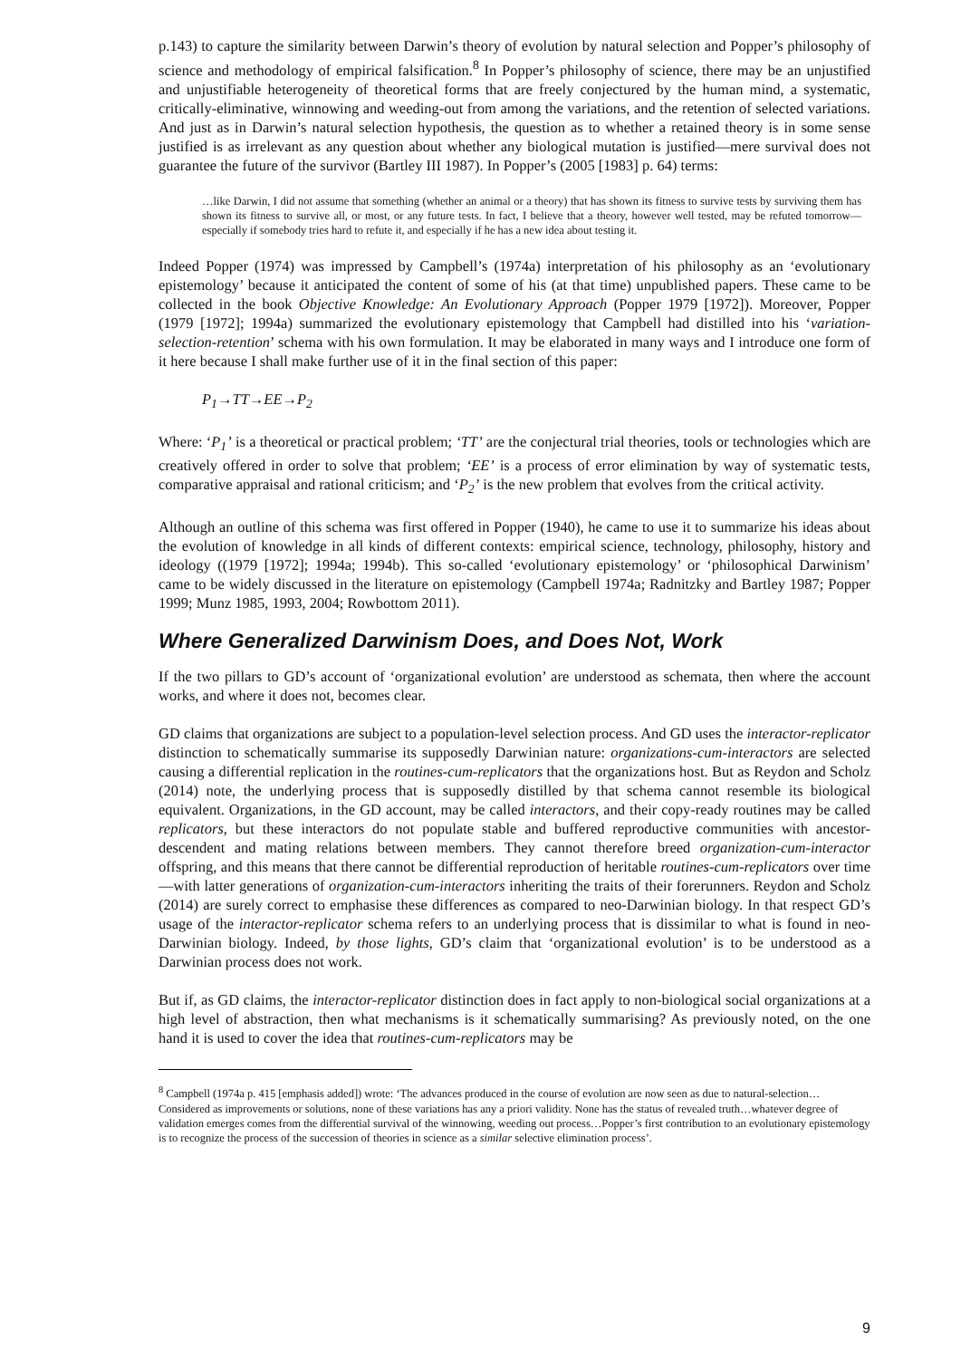p.143) to capture the similarity between Darwin’s theory of evolution by natural selection and Popper’s philosophy of science and methodology of empirical falsification.<sup>8</sup> In Popper’s philosophy of science, there may be an unjustified and unjustifiable heterogeneity of theoretical forms that are freely conjectured by the human mind, a systematic, critically-eliminative, winnowing and weeding-out from among the variations, and the retention of selected variations. And just as in Darwin’s natural selection hypothesis, the question as to whether a retained theory is in some sense justified is as irrelevant as any question about whether any biological mutation is justified—mere survival does not guarantee the future of the survivor (Bartley III 1987). In Popper’s (2005 [1983] p. 64) terms:
…like Darwin, I did not assume that something (whether an animal or a theory) that has shown its fitness to survive tests by surviving them has shown its fitness to survive all, or most, or any future tests. In fact, I believe that a theory, however well tested, may be refuted tomorrow—especially if somebody tries hard to refute it, and especially if he has a new idea about testing it.
Indeed Popper (1974) was impressed by Campbell’s (1974a) interpretation of his philosophy as an ‘evolutionary epistemology’ because it anticipated the content of some of his (at that time) unpublished papers. These came to be collected in the book Objective Knowledge: An Evolutionary Approach (Popper 1979 [1972]). Moreover, Popper (1979 [1972]; 1994a) summarized the evolutionary epistemology that Campbell had distilled into his ‘variation-selection-retention’ schema with his own formulation. It may be elaborated in many ways and I introduce one form of it here because I shall make further use of it in the final section of this paper:
P<sub>1</sub>→TT→EE→P<sub>2</sub>
Where: ‘P<sub>1</sub>’ is a theoretical or practical problem; ‘TT’ are the conjectural trial theories, tools or technologies which are creatively offered in order to solve that problem; ‘EE’ is a process of error elimination by way of systematic tests, comparative appraisal and rational criticism; and ‘P<sub>2</sub>’ is the new problem that evolves from the critical activity.
Although an outline of this schema was first offered in Popper (1940), he came to use it to summarize his ideas about the evolution of knowledge in all kinds of different contexts: empirical science, technology, philosophy, history and ideology ((1979 [1972]; 1994a; 1994b). This so-called ‘evolutionary epistemology’ or ‘philosophical Darwinism’ came to be widely discussed in the literature on epistemology (Campbell 1974a; Radnitzky and Bartley 1987; Popper 1999; Munz 1985, 1993, 2004; Rowbottom 2011).
Where Generalized Darwinism Does, and Does Not, Work
If the two pillars to GD’s account of ‘organizational evolution’ are understood as schemata, then where the account works, and where it does not, becomes clear.
GD claims that organizations are subject to a population-level selection process. And GD uses the interactor-replicator distinction to schematically summarise its supposedly Darwinian nature: organizations-cum-interactors are selected causing a differential replication in the routines-cum-replicators that the organizations host. But as Reydon and Scholz (2014) note, the underlying process that is supposedly distilled by that schema cannot resemble its biological equivalent. Organizations, in the GD account, may be called interactors, and their copy-ready routines may be called replicators, but these interactors do not populate stable and buffered reproductive communities with ancestor-descendent and mating relations between members. They cannot therefore breed organization-cum-interactor offspring, and this means that there cannot be differential reproduction of heritable routines-cum-replicators over time—with latter generations of organization-cum-interactors inheriting the traits of their forerunners. Reydon and Scholz (2014) are surely correct to emphasise these differences as compared to neo-Darwinian biology. In that respect GD’s usage of the interactor-replicator schema refers to an underlying process that is dissimilar to what is found in neo-Darwinian biology. Indeed, by those lights, GD’s claim that ‘organizational evolution’ is to be understood as a Darwinian process does not work.
But if, as GD claims, the interactor-replicator distinction does in fact apply to non-biological social organizations at a high level of abstraction, then what mechanisms is it schematically summarising? As previously noted, on the one hand it is used to cover the idea that routines-cum-replicators may be
<sup>8</sup> Campbell (1974a p. 415 [emphasis added]) wrote: ‘The advances produced in the course of evolution are now seen as due to natural-selection…Considered as improvements or solutions, none of these variations has any a priori validity. None has the status of revealed truth…whatever degree of validation emerges comes from the differential survival of the winnowing, weeding out process…Popper’s first contribution to an evolutionary epistemology is to recognize the process of the succession of theories in science as a similar selective elimination process’.
9